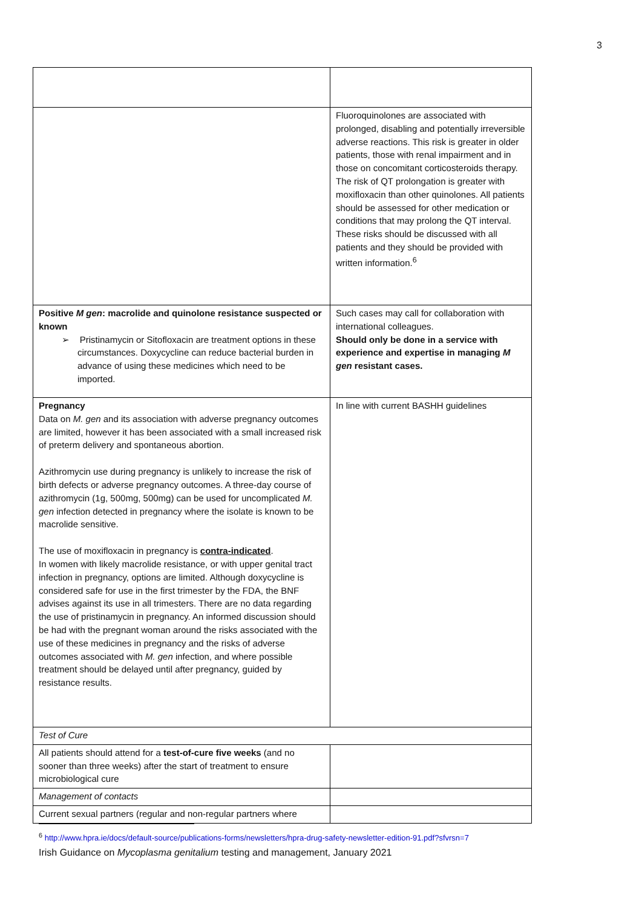3
| | Fluoroquinolones are associated with prolonged, disabling and potentially irreversible adverse reactions. This risk is greater in older patients, those with renal impairment and in those on concomitant corticosteroids therapy. The risk of QT prolongation is greater with moxifloxacin than other quinolones. All patients should be assessed for other medication or conditions that may prolong the QT interval. These risks should be discussed with all patients and they should be provided with written information.<sup>6</sup> |
| Positive M gen : macrolide and quinolone resistance suspected or known ➢ Pristinamycin or Sitofloxacin are treatment options in these circumstances. Doxycycline can reduce bacterial burden in advance of using these medicines which need to be imported. | Such cases may call for collaboration with international colleagues. Should only be done in a service with experience and expertise in managing M gen resistant cases. |
| Pregnancy Data on M. gen and its association with adverse pregnancy outcomes are limited, however it has been associated with a small increased risk of preterm delivery and spontaneous abortion. Azithromycin use during pregnancy is unlikely to increase the risk of birth defects or adverse pregnancy outcomes. A three-day course of azithromycin (1g, 500mg, 500mg) can be used for uncomplicated M. gen infection detected in pregnancy where the isolate is known to be macrolide sensitive. The use of moxifloxacin in pregnancy is contra-indicated . In women with likely macrolide resistance, or with upper genital tract infection in pregnancy, options are limited. Although doxycycline is considered safe for use in the first trimester by the FDA, the BNF advises against its use in all trimesters. There are no data regarding the use of pristinamycin in pregnancy. An informed discussion should be had with the pregnant woman around the risks associated with the use of these medicines in pregnancy and the risks of adverse outcomes associated with M. gen infection, and where possible treatment should be delayed until after pregnancy, guided by resistance results. | In line with current BASHH guidelines |
| Test of Cure | |
| All patients should attend for a test-of-cure five weeks (and no sooner than three weeks) after the start of treatment to ensure microbiological cure | |
| Management of contacts | |
| Current sexual partners (regular and non-regular partners where | |
<sup>6</sup> http://www.hpra.ie/docs/default-source/publications-forms/newsletters/hpra-drug-safety-newsletter-edition-91.pdf?sfvrsn=7
Irish Guidance on Mycoplasma genitalium testing and management, January 2021